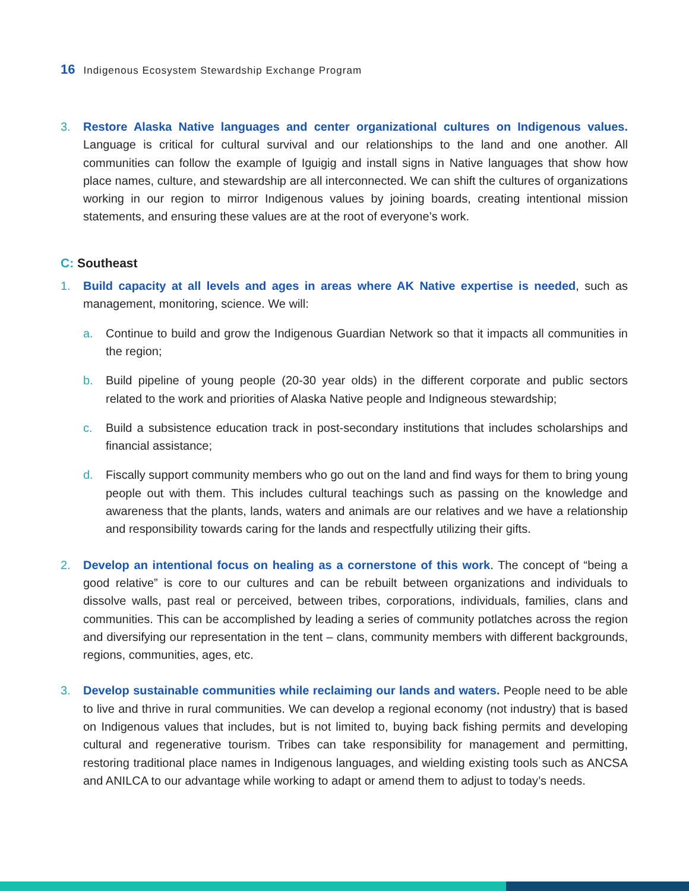16 Indigenous Ecosystem Stewardship Exchange Program
3. Restore Alaska Native languages and center organizational cultures on Indigenous values. Language is critical for cultural survival and our relationships to the land and one another. All communities can follow the example of Iguigig and install signs in Native languages that show how place names, culture, and stewardship are all interconnected. We can shift the cultures of organizations working in our region to mirror Indigenous values by joining boards, creating intentional mission statements, and ensuring these values are at the root of everyone’s work.
C: Southeast
1. Build capacity at all levels and ages in areas where AK Native expertise is needed, such as management, monitoring, science. We will:
a. Continue to build and grow the Indigenous Guardian Network so that it impacts all communities in the region;
b. Build pipeline of young people (20-30 year olds) in the different corporate and public sectors related to the work and priorities of Alaska Native people and Indigneous stewardship;
c. Build a subsistence education track in post-secondary institutions that includes scholarships and financial assistance;
d. Fiscally support community members who go out on the land and find ways for them to bring young people out with them. This includes cultural teachings such as passing on the knowledge and awareness that the plants, lands, waters and animals are our relatives and we have a relationship and responsibility towards caring for the lands and respectfully utilizing their gifts.
2. Develop an intentional focus on healing as a cornerstone of this work. The concept of “being a good relative” is core to our cultures and can be rebuilt between organizations and individuals to dissolve walls, past real or perceived, between tribes, corporations, individuals, families, clans and communities. This can be accomplished by leading a series of community potlatches across the region and diversifying our representation in the tent – clans, community members with different backgrounds, regions, communities, ages, etc.
3. Develop sustainable communities while reclaiming our lands and waters. People need to be able to live and thrive in rural communities. We can develop a regional economy (not industry) that is based on Indigenous values that includes, but is not limited to, buying back fishing permits and developing cultural and regenerative tourism. Tribes can take responsibility for management and permitting, restoring traditional place names in Indigenous languages, and wielding existing tools such as ANCSA and ANILCA to our advantage while working to adapt or amend them to adjust to today’s needs.